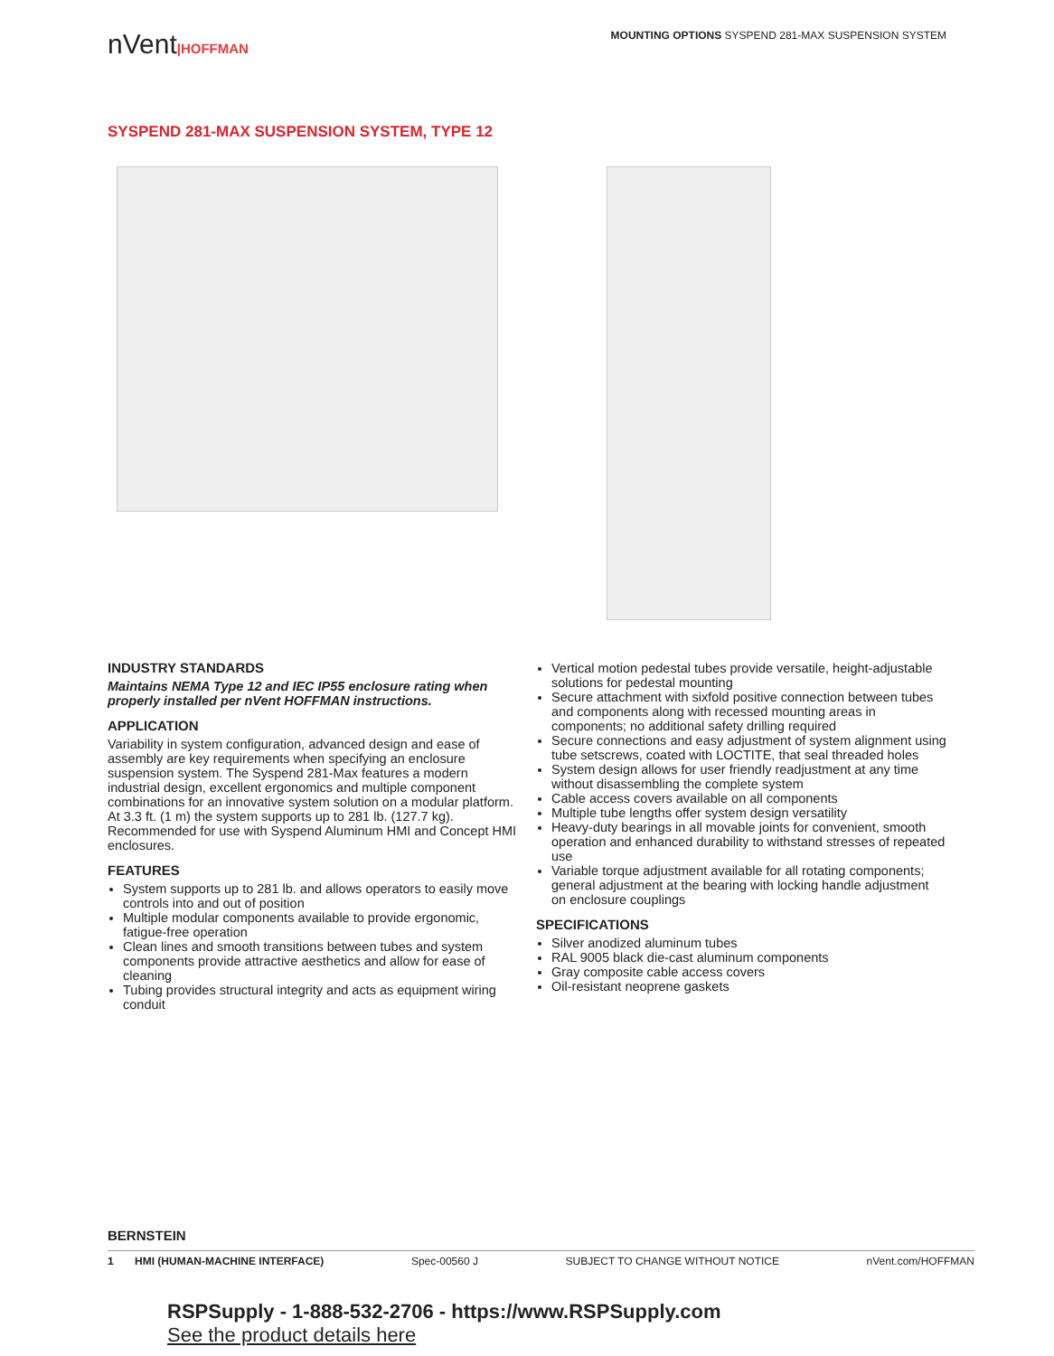nVent|HOFFMAN
MOUNTING OPTIONS SYSPEND 281-MAX SUSPENSION SYSTEM
SYSPEND 281-MAX SUSPENSION SYSTEM, TYPE 12
INDUSTRY STANDARDS
Maintains NEMA Type 12 and IEC IP55 enclosure rating when properly installed per nVent HOFFMAN instructions.
APPLICATION
Variability in system configuration, advanced design and ease of assembly are key requirements when specifying an enclosure suspension system. The Syspend 281-Max features a modern industrial design, excellent ergonomics and multiple component combinations for an innovative system solution on a modular platform. At 3.3 ft. (1 m) the system supports up to 281 lb. (127.7 kg). Recommended for use with Syspend Aluminum HMI and Concept HMI enclosures.
FEATURES
System supports up to 281 lb. and allows operators to easily move controls into and out of position
Multiple modular components available to provide ergonomic, fatigue-free operation
Clean lines and smooth transitions between tubes and system components provide attractive aesthetics and allow for ease of cleaning
Tubing provides structural integrity and acts as equipment wiring conduit
Vertical motion pedestal tubes provide versatile, height-adjustable solutions for pedestal mounting
Secure attachment with sixfold positive connection between tubes and components along with recessed mounting areas in components; no additional safety drilling required
Secure connections and easy adjustment of system alignment using tube setscrews, coated with LOCTITE, that seal threaded holes
System design allows for user friendly readjustment at any time without disassembling the complete system
Cable access covers available on all components
Multiple tube lengths offer system design versatility
Heavy-duty bearings in all movable joints for convenient, smooth operation and enhanced durability to withstand stresses of repeated use
Variable torque adjustment available for all rotating components; general adjustment at the bearing with locking handle adjustment on enclosure couplings
SPECIFICATIONS
Silver anodized aluminum tubes
RAL 9005 black die-cast aluminum components
Gray composite cable access covers
Oil-resistant neoprene gaskets
BERNSTEIN
1 HMI (HUMAN-MACHINE INTERFACE) Spec-00560 J SUBJECT TO CHANGE WITHOUT NOTICE nVent.com/HOFFMAN
RSPSupply - 1-888-532-2706 - https://www.RSPSupply.com
See the product details here